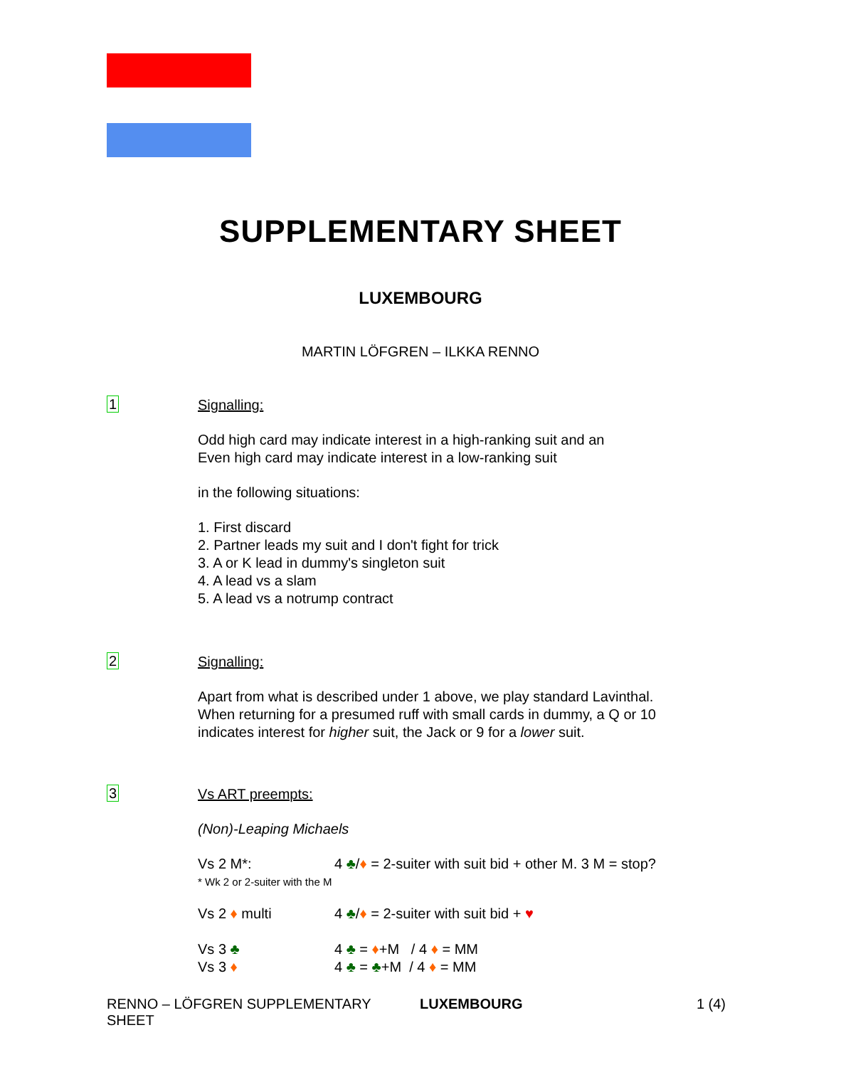SUPPLEMENTARY SHEET
LUXEMBOURG
MARTIN LÖFGREN – ILKKA RENNO
1
Signalling:
Odd high card may indicate interest in a high-ranking suit and an
Even high card may indicate interest in a low-ranking suit
in the following situations:
1. First discard
2. Partner leads my suit and I don't fight for trick
3. A or K lead in dummy's singleton suit
4. A lead vs a slam
5. A lead vs a notrump contract
2
Signalling:
Apart from what is described under 1 above, we play standard Lavinthal.
When returning for a presumed ruff with small cards in dummy, a Q or 10
indicates interest for higher suit, the Jack or 9 for a lower suit.
3
Vs ART preempts:
(Non)-Leaping Michaels
Vs 2 M*: 4 ♣/♦ = 2-suiter with suit bid + other M. 3 M = stop?
* Wk 2 or 2-suiter with the M
Vs 2 ♦ multi 4 ♣/♦ = 2-suiter with suit bid + ♥
Vs 3 ♣ 4 ♣ = ♦+M / 4 ♦ = MM
Vs 3 ♦ 4 ♣ = ♣+M / 4 ♦ = MM
RENNO – LÖFGREN SUPPLEMENTARY SHEET LUXEMBOURG 1 (4)